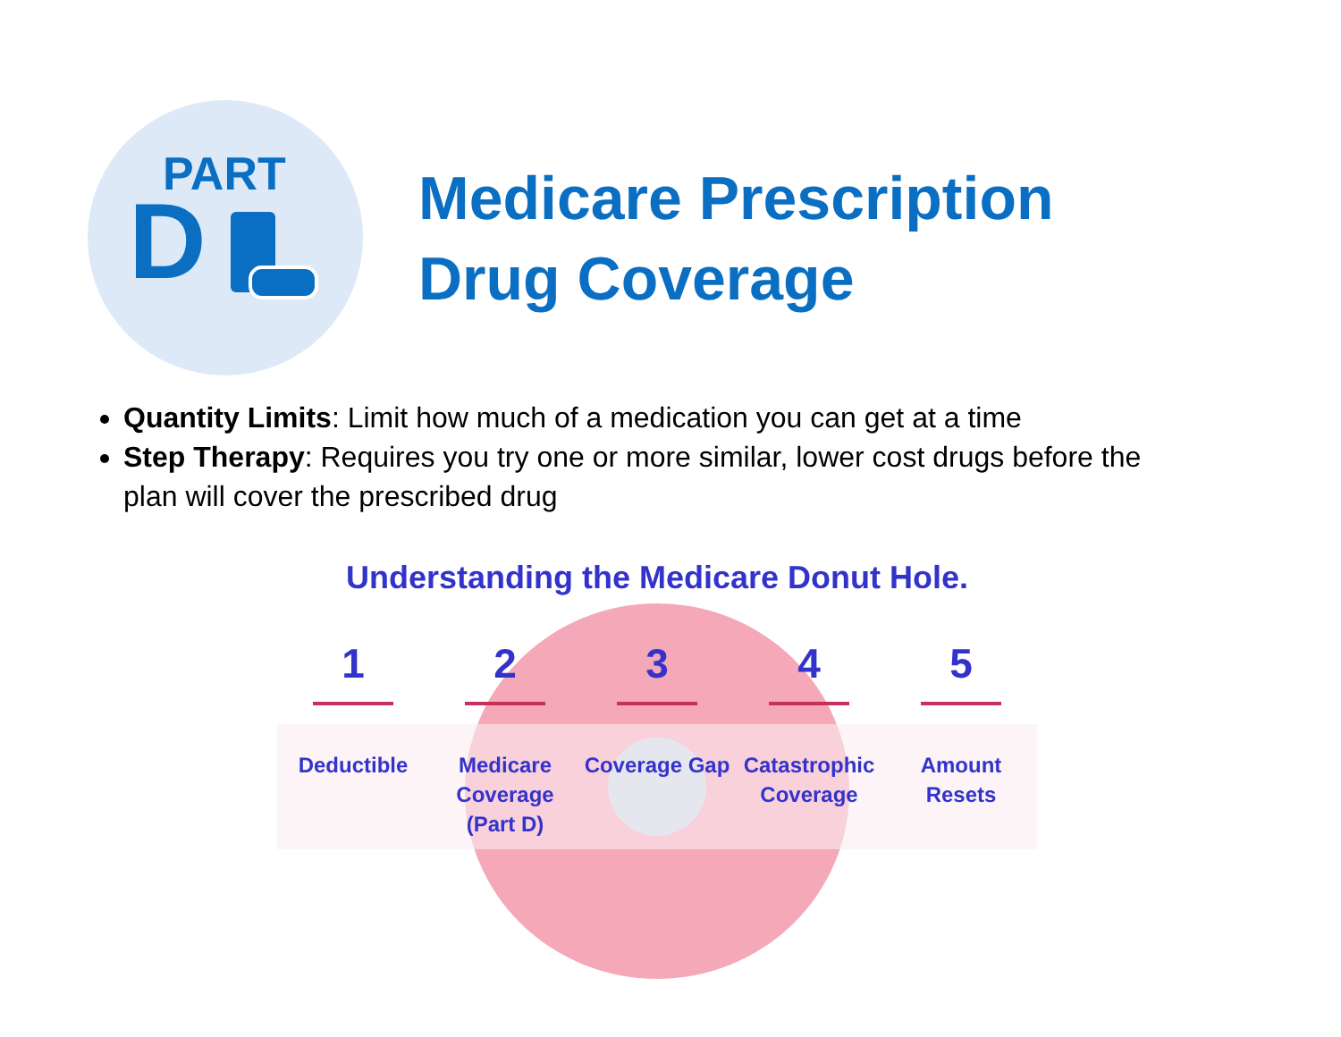PART
D
Medicare Prescription
Drug Coverage
Quantity Limits: Limit how much of a medication you can get at a time
Step Therapy: Requires you try one or more similar, lower cost drugs before the plan will cover the prescribed drug
Understanding the Medicare Donut Hole.
1
Deductible
2
Medicare Coverage (Part D)
3
Coverage Gap
4
Catastrophic Coverage
5
Amount Resets